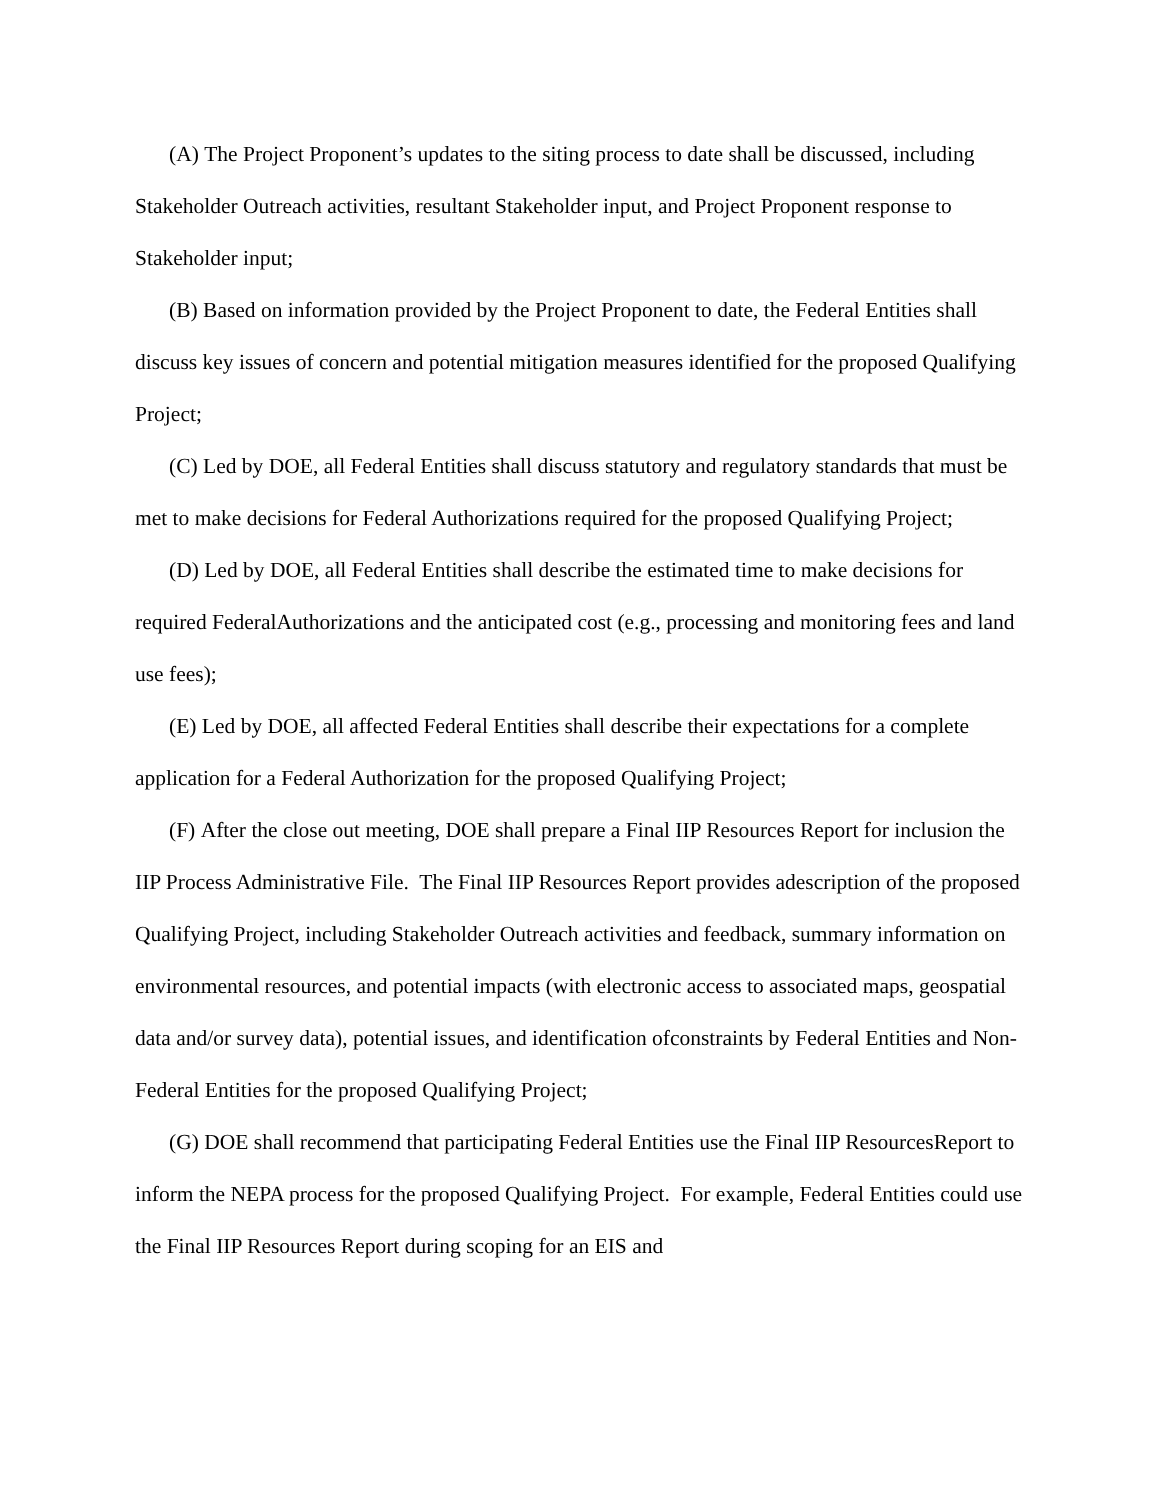(A) The Project Proponent’s updates to the siting process to date shall be discussed, including Stakeholder Outreach activities, resultant Stakeholder input, and Project Proponent response to Stakeholder input;
(B) Based on information provided by the Project Proponent to date, the Federal Entities shall discuss key issues of concern and potential mitigation measures identified for the proposed Qualifying Project;
(C) Led by DOE, all Federal Entities shall discuss statutory and regulatory standards that must be met to make decisions for Federal Authorizations required for the proposed Qualifying Project;
(D) Led by DOE, all Federal Entities shall describe the estimated time to make decisions for required FederalAuthorizations and the anticipated cost (e.g., processing and monitoring fees and land use fees);
(E) Led by DOE, all affected Federal Entities shall describe their expectations for a complete application for a Federal Authorization for the proposed Qualifying Project;
(F) After the close out meeting, DOE shall prepare a Final IIP Resources Report for inclusion the IIP Process Administrative File. The Final IIP Resources Report provides adescription of the proposed Qualifying Project, including Stakeholder Outreach activities and feedback, summary information on environmental resources, and potential impacts (with electronic access to associated maps, geospatial data and/or survey data), potential issues, and identification ofconstraints by Federal Entities and Non-Federal Entities for the proposed Qualifying Project;
(G) DOE shall recommend that participating Federal Entities use the Final IIP ResourcesReport to inform the NEPA process for the proposed Qualifying Project. For example, Federal Entities could use the Final IIP Resources Report during scoping for an EIS and